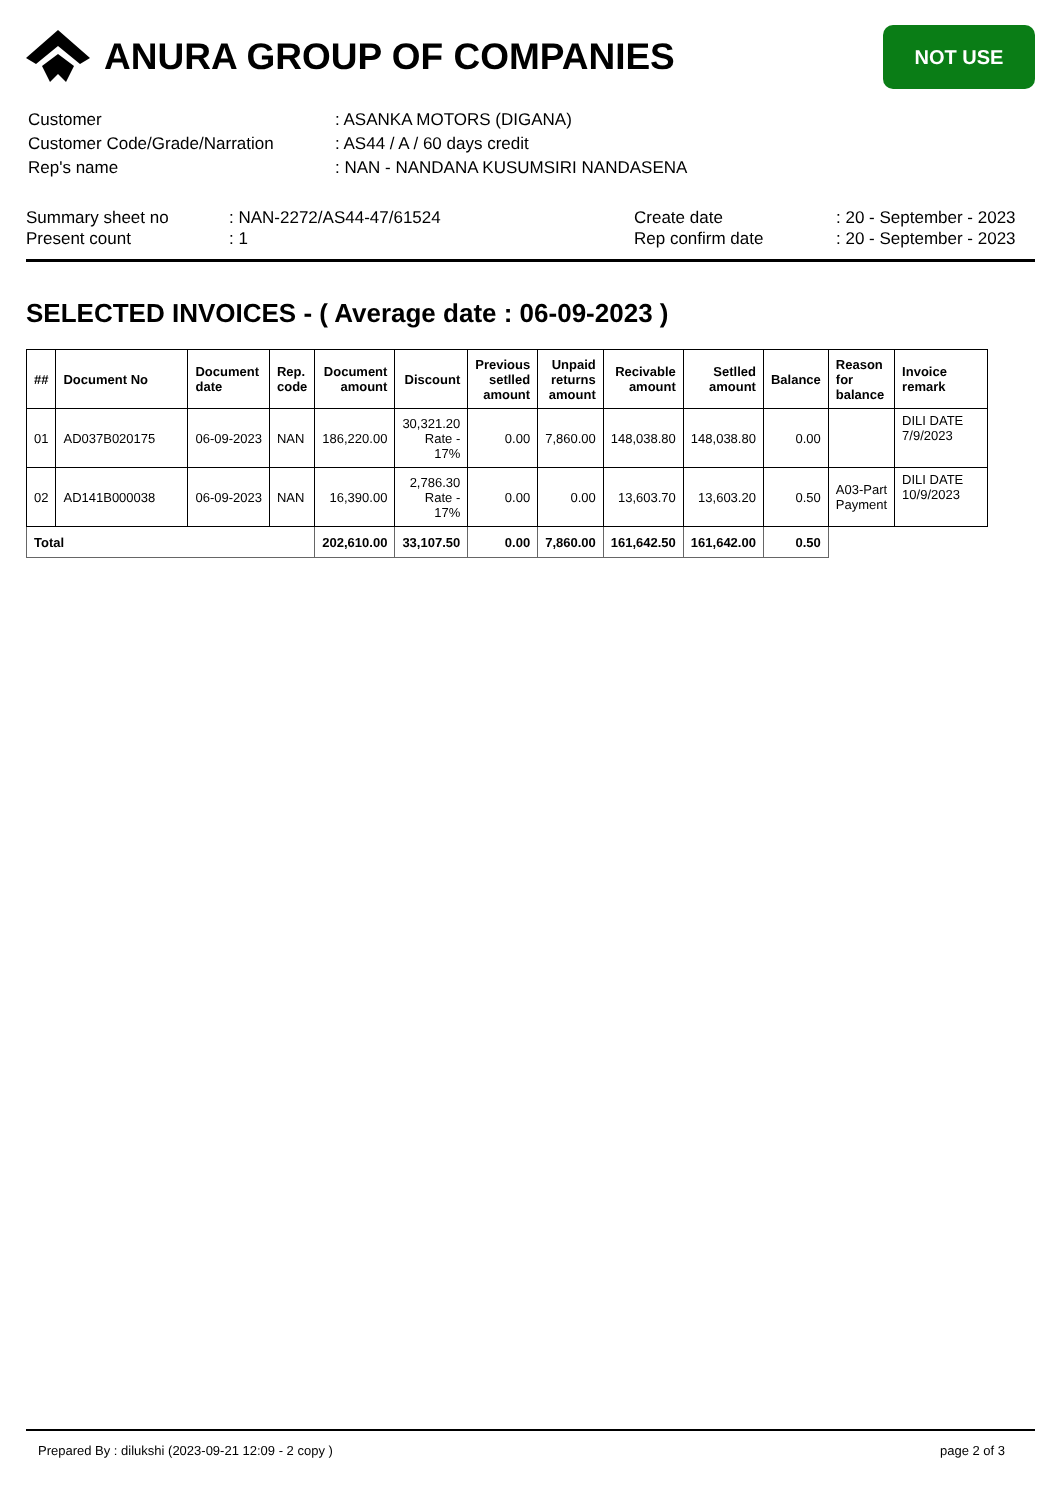ANURA GROUP OF COMPANIES
NOT USE
| Customer | : ASANKA MOTORS (DIGANA) |
| Customer Code/Grade/Narration | : AS44 / A / 60 days credit |
| Rep's name | : NAN - NANDANA KUSUMSIRI NANDASENA |
Summary sheet no
Present count
: NAN-2272/AS44-47/61524
: 1
Create date
Rep confirm date
: 20 - September - 2023
: 20 - September - 2023
SELECTED INVOICES - ( Average date : 06-09-2023 )
| ## | Document No | Document date | Rep. code | Document amount | Discount | Previous setlled amount | Unpaid returns amount | Recivable amount | Setlled amount | Balance | Reason for balance | Invoice remark |
| --- | --- | --- | --- | --- | --- | --- | --- | --- | --- | --- | --- | --- |
| 01 | AD037B020175 | 06-09-2023 | NAN | 186,220.00 | 30,321.20 Rate - 17% | 0.00 | 7,860.00 | 148,038.80 | 148,038.80 | 0.00 | | DILI DATE 7/9/2023 |
| 02 | AD141B000038 | 06-09-2023 | NAN | 16,390.00 | 2,786.30 Rate - 17% | 0.00 | 0.00 | 13,603.70 | 13,603.20 | 0.50 | A03-Part Payment | DILI DATE 10/9/2023 |
| Total | | | | 202,610.00 | 33,107.50 | 0.00 | 7,860.00 | 161,642.50 | 161,642.00 | 0.50 | | |
Prepared By : dilukshi (2023-09-21 12:09 - 2 copy ) page 2 of 3